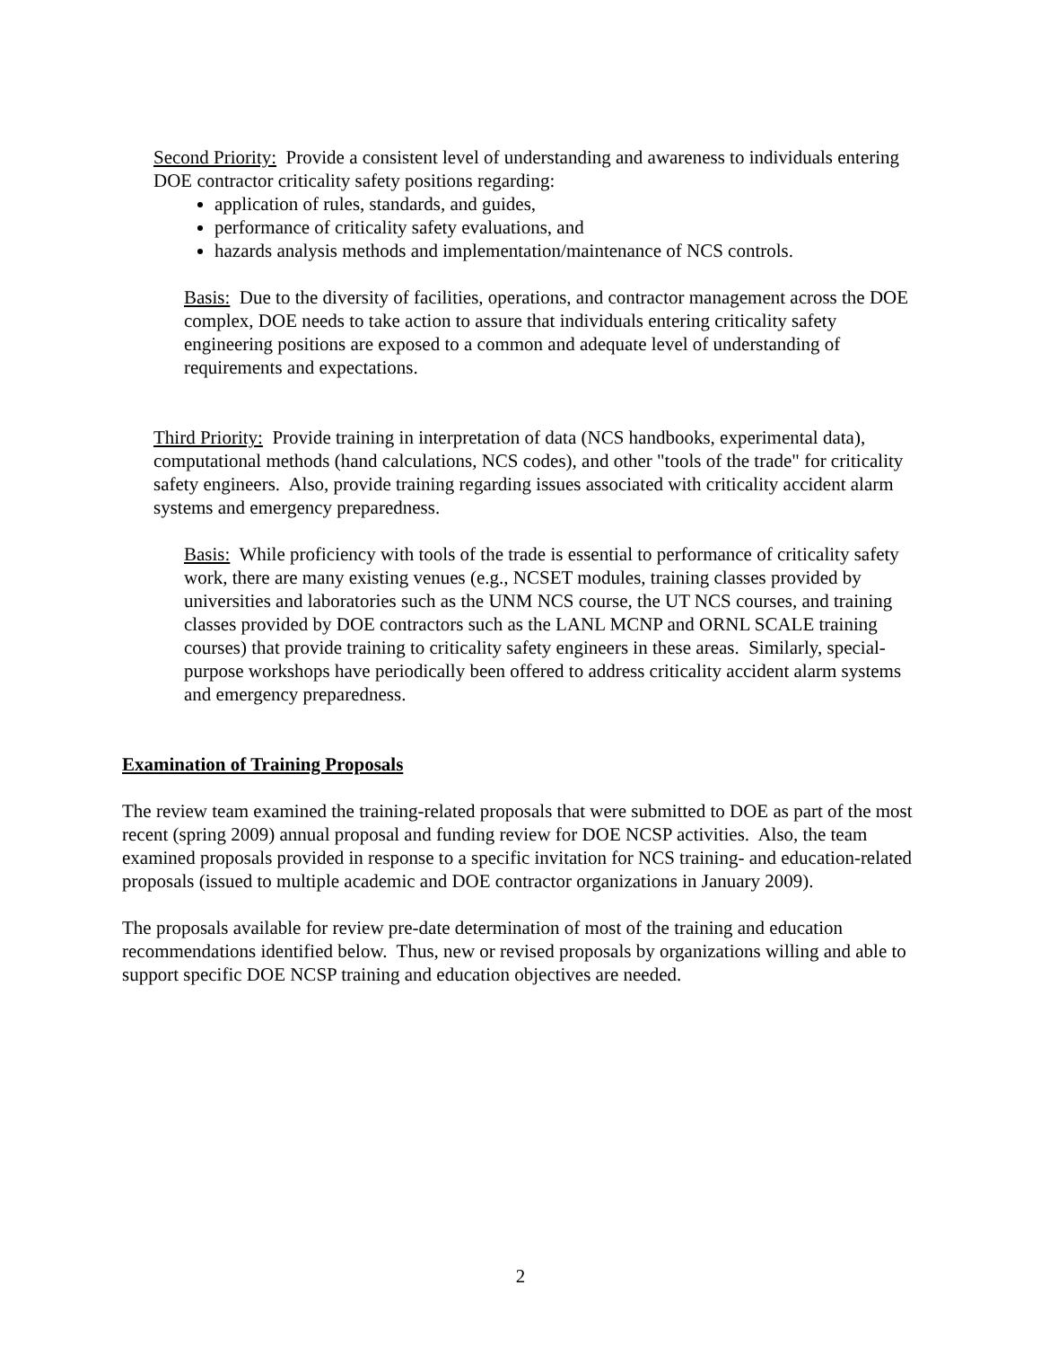Second Priority: Provide a consistent level of understanding and awareness to individuals entering DOE contractor criticality safety positions regarding:
application of rules, standards, and guides,
performance of criticality safety evaluations, and
hazards analysis methods and implementation/maintenance of NCS controls.
Basis: Due to the diversity of facilities, operations, and contractor management across the DOE complex, DOE needs to take action to assure that individuals entering criticality safety engineering positions are exposed to a common and adequate level of understanding of requirements and expectations.
Third Priority: Provide training in interpretation of data (NCS handbooks, experimental data), computational methods (hand calculations, NCS codes), and other "tools of the trade" for criticality safety engineers. Also, provide training regarding issues associated with criticality accident alarm systems and emergency preparedness.
Basis: While proficiency with tools of the trade is essential to performance of criticality safety work, there are many existing venues (e.g., NCSET modules, training classes provided by universities and laboratories such as the UNM NCS course, the UT NCS courses, and training classes provided by DOE contractors such as the LANL MCNP and ORNL SCALE training courses) that provide training to criticality safety engineers in these areas. Similarly, special-purpose workshops have periodically been offered to address criticality accident alarm systems and emergency preparedness.
Examination of Training Proposals
The review team examined the training-related proposals that were submitted to DOE as part of the most recent (spring 2009) annual proposal and funding review for DOE NCSP activities. Also, the team examined proposals provided in response to a specific invitation for NCS training- and education-related proposals (issued to multiple academic and DOE contractor organizations in January 2009).
The proposals available for review pre-date determination of most of the training and education recommendations identified below. Thus, new or revised proposals by organizations willing and able to support specific DOE NCSP training and education objectives are needed.
2